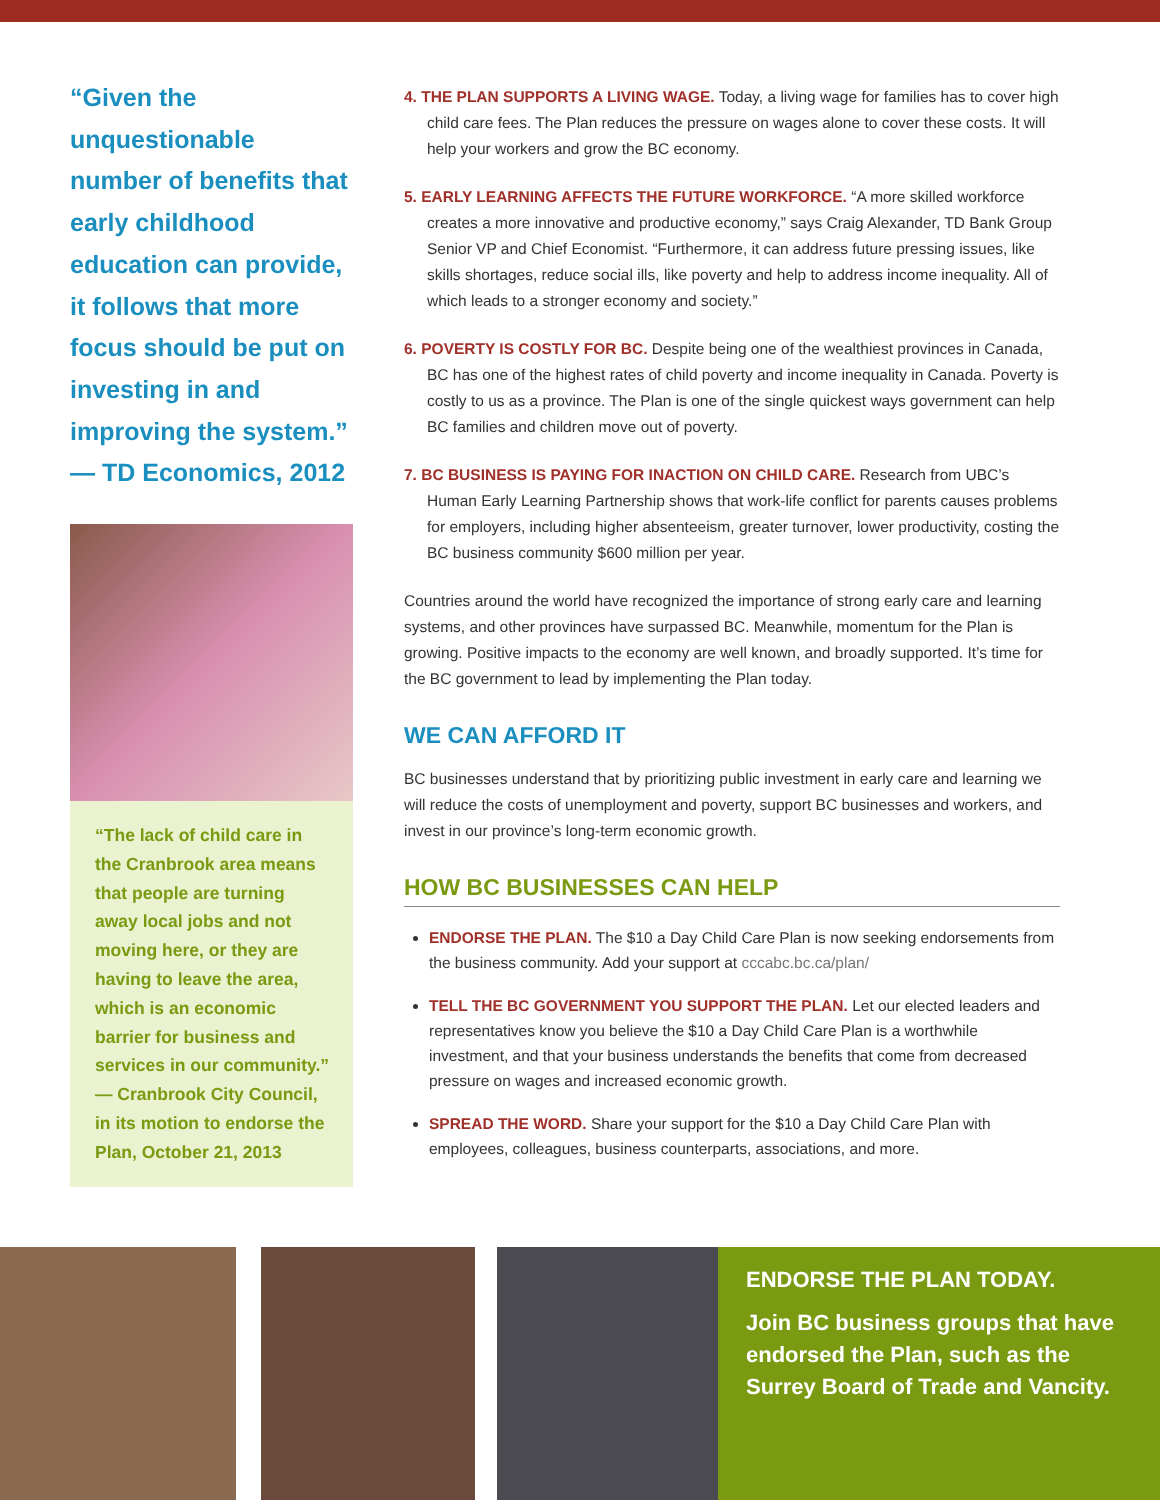“Given the unquestionable number of benefits that early childhood education can provide, it follows that more focus should be put on investing in and improving the system.” — TD Economics, 2012
“The lack of child care in the Cranbrook area means that people are turning away local jobs and not moving here, or they are having to leave the area, which is an economic barrier for business and services in our community.” — Cranbrook City Council, in its motion to endorse the Plan, October 21, 2013
4. THE PLAN SUPPORTS A LIVING WAGE. Today, a living wage for families has to cover high child care fees. The Plan reduces the pressure on wages alone to cover these costs. It will help your workers and grow the BC economy.
5. EARLY LEARNING AFFECTS THE FUTURE WORKFORCE. “A more skilled workforce creates a more innovative and productive economy,” says Craig Alexander, TD Bank Group Senior VP and Chief Economist. “Furthermore, it can address future pressing issues, like skills shortages, reduce social ills, like poverty and help to address income inequality. All of which leads to a stronger economy and society.”
6. POVERTY IS COSTLY FOR BC. Despite being one of the wealthiest provinces in Canada, BC has one of the highest rates of child poverty and income inequality in Canada. Poverty is costly to us as a province. The Plan is one of the single quickest ways government can help BC families and children move out of poverty.
7. BC BUSINESS IS PAYING FOR INACTION ON CHILD CARE. Research from UBC’s Human Early Learning Partnership shows that work-life conflict for parents causes problems for employers, including higher absenteeism, greater turnover, lower productivity, costing the BC business community $600 million per year.
Countries around the world have recognized the importance of strong early care and learning systems, and other provinces have surpassed BC. Meanwhile, momentum for the Plan is growing. Positive impacts to the economy are well known, and broadly supported. It’s time for the BC government to lead by implementing the Plan today.
WE CAN AFFORD IT
BC businesses understand that by prioritizing public investment in early care and learning we will reduce the costs of unemployment and poverty, support BC businesses and workers, and invest in our province’s long-term economic growth.
HOW BC BUSINESSES CAN HELP
ENDORSE THE PLAN. The $10 a Day Child Care Plan is now seeking endorsements from the business community. Add your support at cccabc.bc.ca/plan/
TELL THE BC GOVERNMENT YOU SUPPORT THE PLAN. Let our elected leaders and representatives know you believe the $10 a Day Child Care Plan is a worthwhile investment, and that your business understands the benefits that come from decreased pressure on wages and increased economic growth.
SPREAD THE WORD. Share your support for the $10 a Day Child Care Plan with employees, colleagues, business counterparts, associations, and more.
ENDORSE THE PLAN TODAY.
Join BC business groups that have endorsed the Plan, such as the Surrey Board of Trade and Vancity.